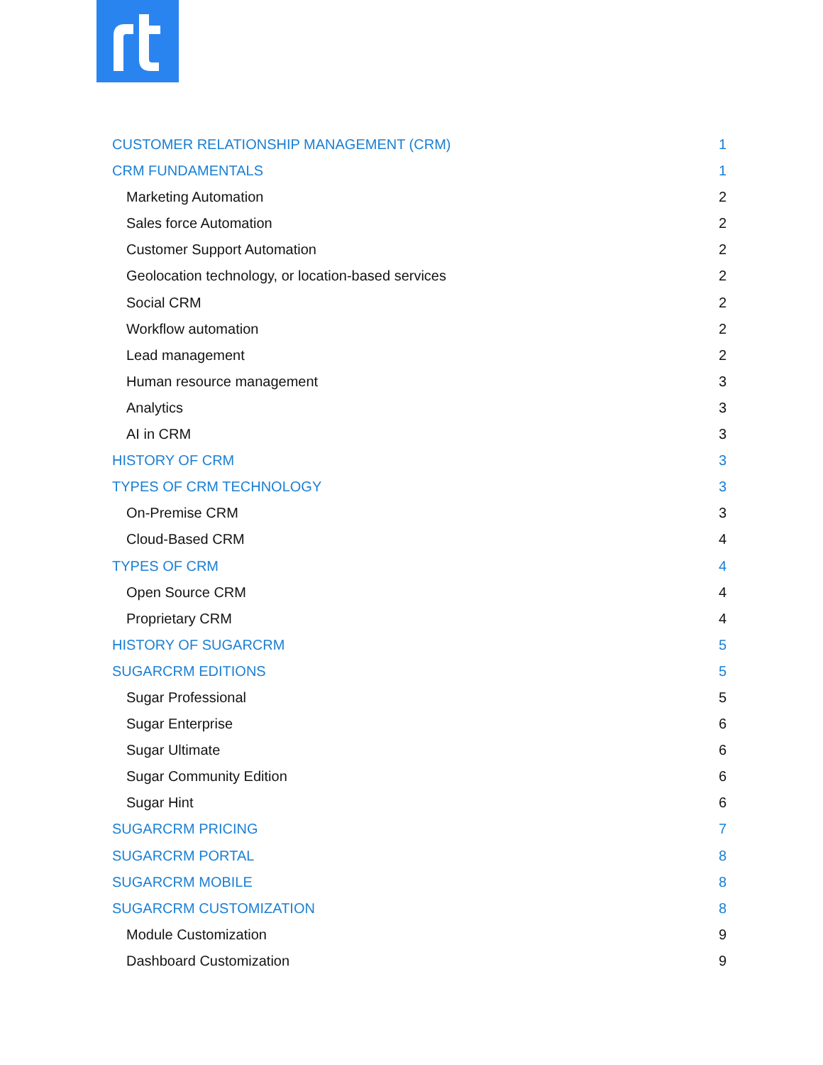CUSTOMER RELATIONSHIP MANAGEMENT (CRM) 1
CRM FUNDAMENTALS 1
Marketing Automation 2
Sales force Automation 2
Customer Support Automation 2
Geolocation technology, or location-based services 2
Social CRM 2
Workflow automation 2
Lead management 2
Human resource management 3
Analytics 3
AI in CRM 3
HISTORY OF CRM 3
TYPES OF CRM TECHNOLOGY 3
On-Premise CRM 3
Cloud-Based CRM 4
TYPES OF CRM 4
Open Source CRM 4
Proprietary CRM 4
HISTORY OF SUGARCRM 5
SUGARCRM EDITIONS 5
Sugar Professional 5
Sugar Enterprise 6
Sugar Ultimate 6
Sugar Community Edition 6
Sugar Hint 6
SUGARCRM PRICING 7
SUGARCRM PORTAL 8
SUGARCRM MOBILE 8
SUGARCRM CUSTOMIZATION 8
Module Customization 9
Dashboard Customization 9